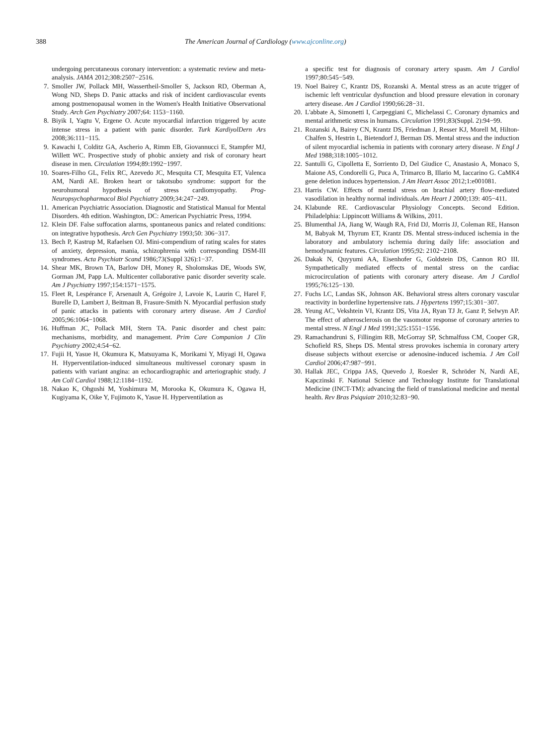388 The American Journal of Cardiology (www.ajconline.org)
undergoing percutaneous coronary intervention: a systematic review and meta-analysis. JAMA 2012;308:2507−2516.
7. Smoller JW, Pollack MH, Wassertheil-Smoller S, Jackson RD, Oberman A, Wong ND, Sheps D. Panic attacks and risk of incident cardiovascular events among postmenopausal women in the Women's Health Initiative Observational Study. Arch Gen Psychiatry 2007;64: 1153−1160.
8. Biyik I, Yagtu V, Ergene O. Acute myocardial infarction triggered by acute intense stress in a patient with panic disorder. Turk KardiyolDern Ars 2008;36:111−115.
9. Kawachi I, Colditz GA, Ascherio A, Rimm EB, Giovannucci E, Stampfer MJ, Willett WC. Prospective study of phobic anxiety and risk of coronary heart disease in men. Circulation 1994;89:1992−1997.
10. Soares-Filho GL, Felix RC, Azevedo JC, Mesquita CT, Mesquita ET, Valenca AM, Nardi AE. Broken heart or takotsubo syndrome: support for the neurohumoral hypothesis of stress cardiomyopathy. Prog-Neuropsychopharmacol Biol Psychiatry 2009;34:247−249.
11. American Psychiatric Association. Diagnostic and Statistical Manual for Mental Disorders. 4th edition. Washington, DC: American Psychiatric Press, 1994.
12. Klein DF. False suffocation alarms, spontaneous panics and related conditions: on integrative hypothesis. Arch Gen Psychiatry 1993;50: 306−317.
13. Bech P, Kastrup M, Rafaelsen OJ. Mini-compendium of rating scales for states of anxiety, depression, mania, schizophrenia with corresponding DSM-III syndromes. Acta Psychiatr Scand 1986;73(Suppl 326):1−37.
14. Shear MK, Brown TA, Barlow DH, Money R, Sholomskas DE, Woods SW, Gorman JM, Papp LA. Multicenter collaborative panic disorder severity scale. Am J Psychiatry 1997;154:1571−1575.
15. Fleet R, Lespérance F, Arsenault A, Grégoire J, Lavoie K, Laurin C, Harel F, Burelle D, Lambert J, Beitman B, Frasure-Smith N. Myocardial perfusion study of panic attacks in patients with coronary artery disease. Am J Cardiol 2005;96:1064−1068.
16. Huffman JC, Pollack MH, Stern TA. Panic disorder and chest pain: mechanisms, morbidity, and management. Prim Care Companion J Clin Psychiatry 2002;4:54−62.
17. Fujii H, Yasue H, Okumura K, Matsuyama K, Morikami Y, Miyagi H, Ogawa H. Hyperventilation-induced simultaneous multivessel coronary spasm in patients with variant angina: an echocardiographic and arteriographic study. J Am Coll Cardiol 1988;12:1184−1192.
18. Nakao K, Ohgushi M, Yoshimura M, Morooka K, Okumura K, Ogawa H, Kugiyama K, Oike Y, Fujimoto K, Yasue H. Hyperventilation as
a specific test for diagnosis of coronary artery spasm. Am J Cardiol 1997;80:545−549.
19. Noel Bairey C, Krantz DS, Rozanski A. Mental stress as an acute trigger of ischemic left ventricular dysfunction and blood pressure elevation in coronary artery disease. Am J Cardiol 1990;66:28−31.
20. L'abbate A, Simonetti I, Carpeggiani C, Michelassi C. Coronary dynamics and mental arithmetic stress in humans. Circulation 1991;83(Suppl. 2):94−99.
21. Rozanski A, Bairey CN, Krantz DS, Friedman J, Resser KJ, Morell M, Hilton-Chalfen S, Hestrin L, Bietendorf J, Berman DS. Mental stress and the induction of silent myocardial ischemia in patients with coronary artery disease. N Engl J Med 1988;318:1005−1012.
22. Santulli G, Cipolletta E, Sorriento D, Del Giudice C, Anastasio A, Monaco S, Maione AS, Condorelli G, Puca A, Trimarco B, Illario M, Iaccarino G. CaMK4 gene deletion induces hypertension. J Am Heart Assoc 2012;1:e001081.
23. Harris CW. Effects of mental stress on brachial artery flow-mediated vasodilation in healthy normal individuals. Am Heart J 2000;139: 405−411.
24. Klabunde RE. Cardiovascular Physiology Concepts. Second Edition. Philadelphia: Lippincott Williams & Wilkins, 2011.
25. Blumenthal JA, Jiang W, Waugh RA, Frid DJ, Morris JJ, Coleman RE, Hanson M, Babyak M, Thyrum ET, Krantz DS. Mental stress-induced ischemia in the laboratory and ambulatory ischemia during daily life: association and hemodynamic features. Circulation 1995;92: 2102−2108.
26. Dakak N, Quyyumi AA, Eisenhofer G, Goldstein DS, Cannon RO III. Sympathetically mediated effects of mental stress on the cardiac microcirculation of patients with coronary artery disease. Am J Cardiol 1995;76:125−130.
27. Fuchs LC, Landas SK, Johnson AK. Behavioral stress alters coronary vascular reactivity in borderline hypertensive rats. J Hypertens 1997;15:301−307.
28. Yeung AC, Vekshtein VI, Krantz DS, Vita JA, Ryan TJ Jr, Ganz P, Selwyn AP. The effect of atherosclerosis on the vasomotor response of coronary arteries to mental stress. N Engl J Med 1991;325:1551−1556.
29. Ramachandruni S, Fillingim RB, McGorray SP, Schmalfuss CM, Cooper GR, Schofield RS, Sheps DS. Mental stress provokes ischemia in coronary artery disease subjects without exercise or adenosine-induced ischemia. J Am Coll Cardiol 2006;47:987−991.
30. Hallak JEC, Crippa JAS, Quevedo J, Roesler R, Schröder N, Nardi AE, Kapczinski F. National Science and Technology Institute for Translational Medicine (INCT-TM): advancing the field of translational medicine and mental health. Rev Bras Psiquiatr 2010;32:83−90.